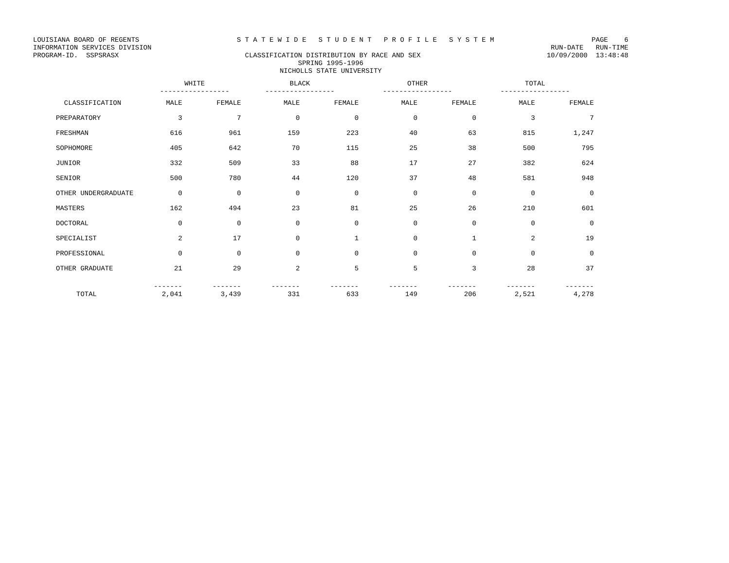LOUISIANA BOARD OF REGENTS S T A T E W I D E S T U D E N T P R O F I L E S Y S T E M PAGE 6
INFORMATION SERVICES DIVISION RUN-DATE RUN-TIME
PROGRAM-ID. SSPSRASX CLASSIFICATION DISTRIBUTION BY RACE AND SEX 10/09/2000 13:48:48
SPRING 1995-1996
NICHOLLS STATE UNIVERSITY
| | WHITE ----------------- | | BLACK ----------------- | | OTHER ----------------- | | TOTAL ----------------- | |
| --- | --- | --- | --- | --- | --- | --- | --- | --- |
| CLASSIFICATION | MALE | FEMALE | MALE | FEMALE | MALE | FEMALE | MALE | FEMALE |
| PREPARATORY | 3 | 7 | 0 | 0 | 0 | 0 | 3 | 7 |
| FRESHMAN | 616 | 961 | 159 | 223 | 40 | 63 | 815 | 1,247 |
| SOPHOMORE | 405 | 642 | 70 | 115 | 25 | 38 | 500 | 795 |
| JUNIOR | 332 | 509 | 33 | 88 | 17 | 27 | 382 | 624 |
| SENIOR | 500 | 780 | 44 | 120 | 37 | 48 | 581 | 948 |
| OTHER UNDERGRADUATE | 0 | 0 | 0 | 0 | 0 | 0 | 0 | 0 |
| MASTERS | 162 | 494 | 23 | 81 | 25 | 26 | 210 | 601 |
| DOCTORAL | 0 | 0 | 0 | 0 | 0 | 0 | 0 | 0 |
| SPECIALIST | 2 | 17 | 0 | 1 | 0 | 1 | 2 | 19 |
| PROFESSIONAL | 0 | 0 | 0 | 0 | 0 | 0 | 0 | 0 |
| OTHER GRADUATE | 21 | 29 | 2 | 5 | 5 | 3 | 28 | 37 |
| TOTAL | ------- 2,041 | ------- 3,439 | ------- 331 | ------- 633 | ------- 149 | ------- 206 | ------- 2,521 | ------- 4,278 |